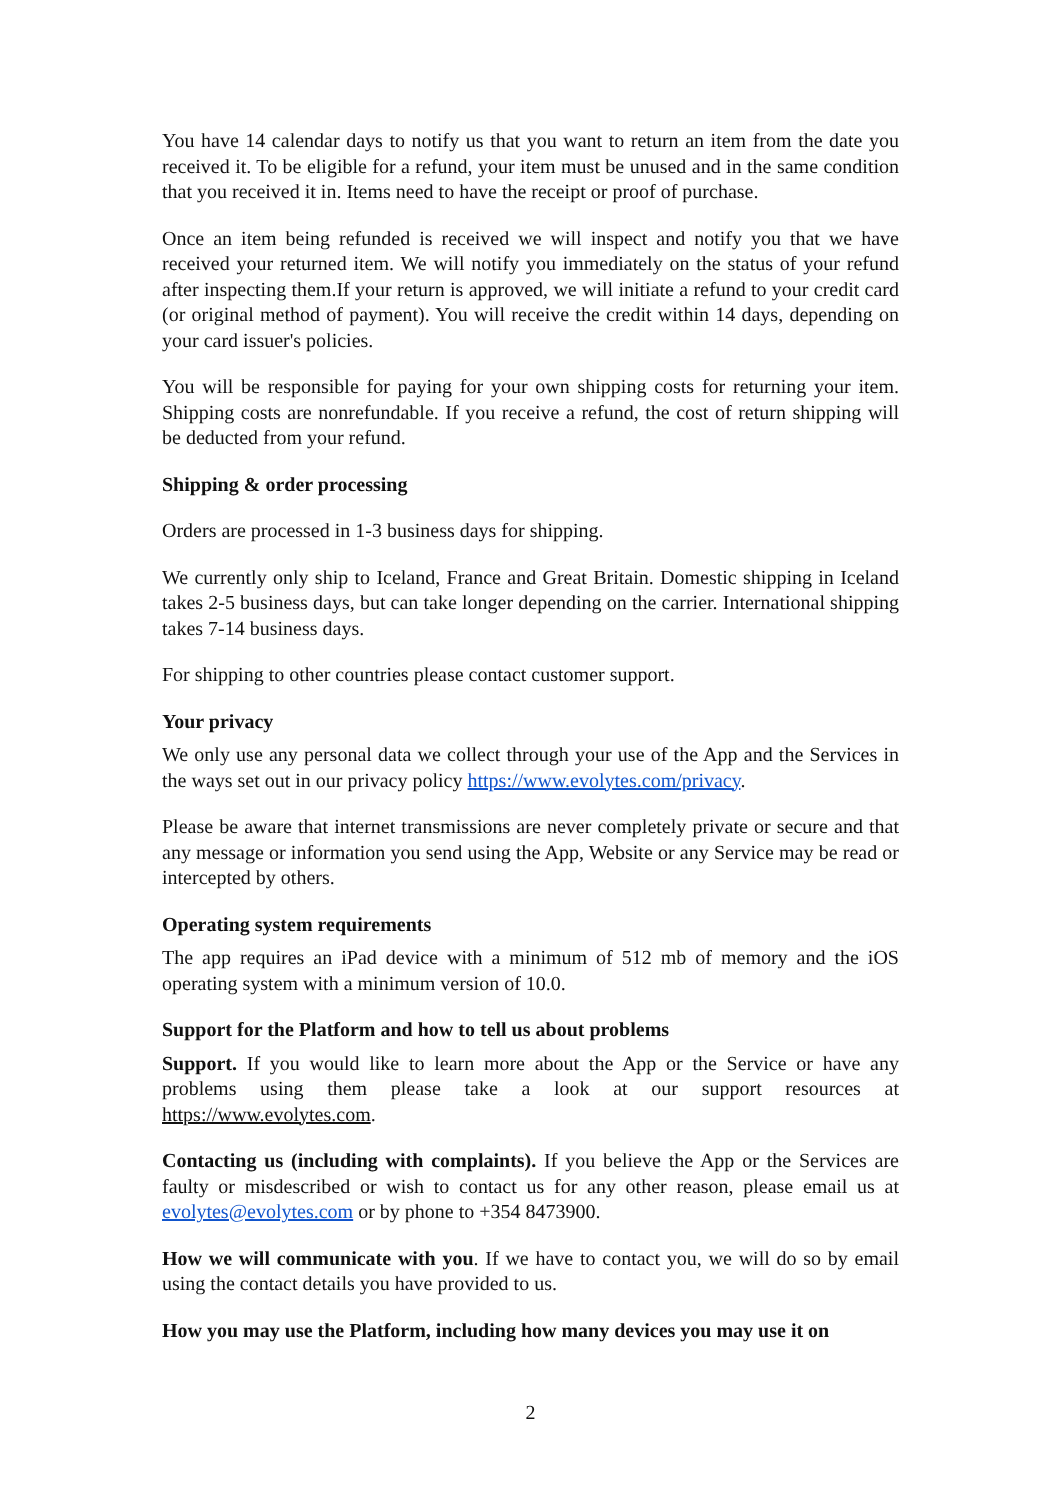You have 14 calendar days to notify us that you want to return an item from the date you received it. To be eligible for a refund, your item must be unused and in the same condition that you received it in. Items need to have the receipt or proof of purchase.
Once an item being refunded is received we will inspect and notify you that we have received your returned item. We will notify you immediately on the status of your refund after inspecting them.If your return is approved, we will initiate a refund to your credit card (or original method of payment). You will receive the credit within 14 days, depending on your card issuer's policies.
You will be responsible for paying for your own shipping costs for returning your item. Shipping costs are nonrefundable. If you receive a refund, the cost of return shipping will be deducted from your refund.
Shipping & order processing
Orders are processed in 1-3 business days for shipping.
We currently only ship to Iceland, France and Great Britain. Domestic shipping in Iceland takes 2-5 business days, but can take longer depending on the carrier. International shipping takes 7-14 business days.
For shipping to other countries please contact customer support.
Your privacy
We only use any personal data we collect through your use of the App and the Services in the ways set out in our privacy policy https://www.evolytes.com/privacy.
Please be aware that internet transmissions are never completely private or secure and that any message or information you send using the App, Website or any Service may be read or intercepted by others.
Operating system requirements
The app requires an iPad device with a minimum of 512 mb of memory and the iOS operating system with a minimum version of 10.0.
Support for the Platform and how to tell us about problems
Support. If you would like to learn more about the App or the Service or have any problems using them please take a look at our support resources at https://www.evolytes.com.
Contacting us (including with complaints). If you believe the App or the Services are faulty or misdescribed or wish to contact us for any other reason, please email us at evolytes@evolytes.com or by phone to +354 8473900.
How we will communicate with you. If we have to contact you, we will do so by email using the contact details you have provided to us.
How you may use the Platform, including how many devices you may use it on
2